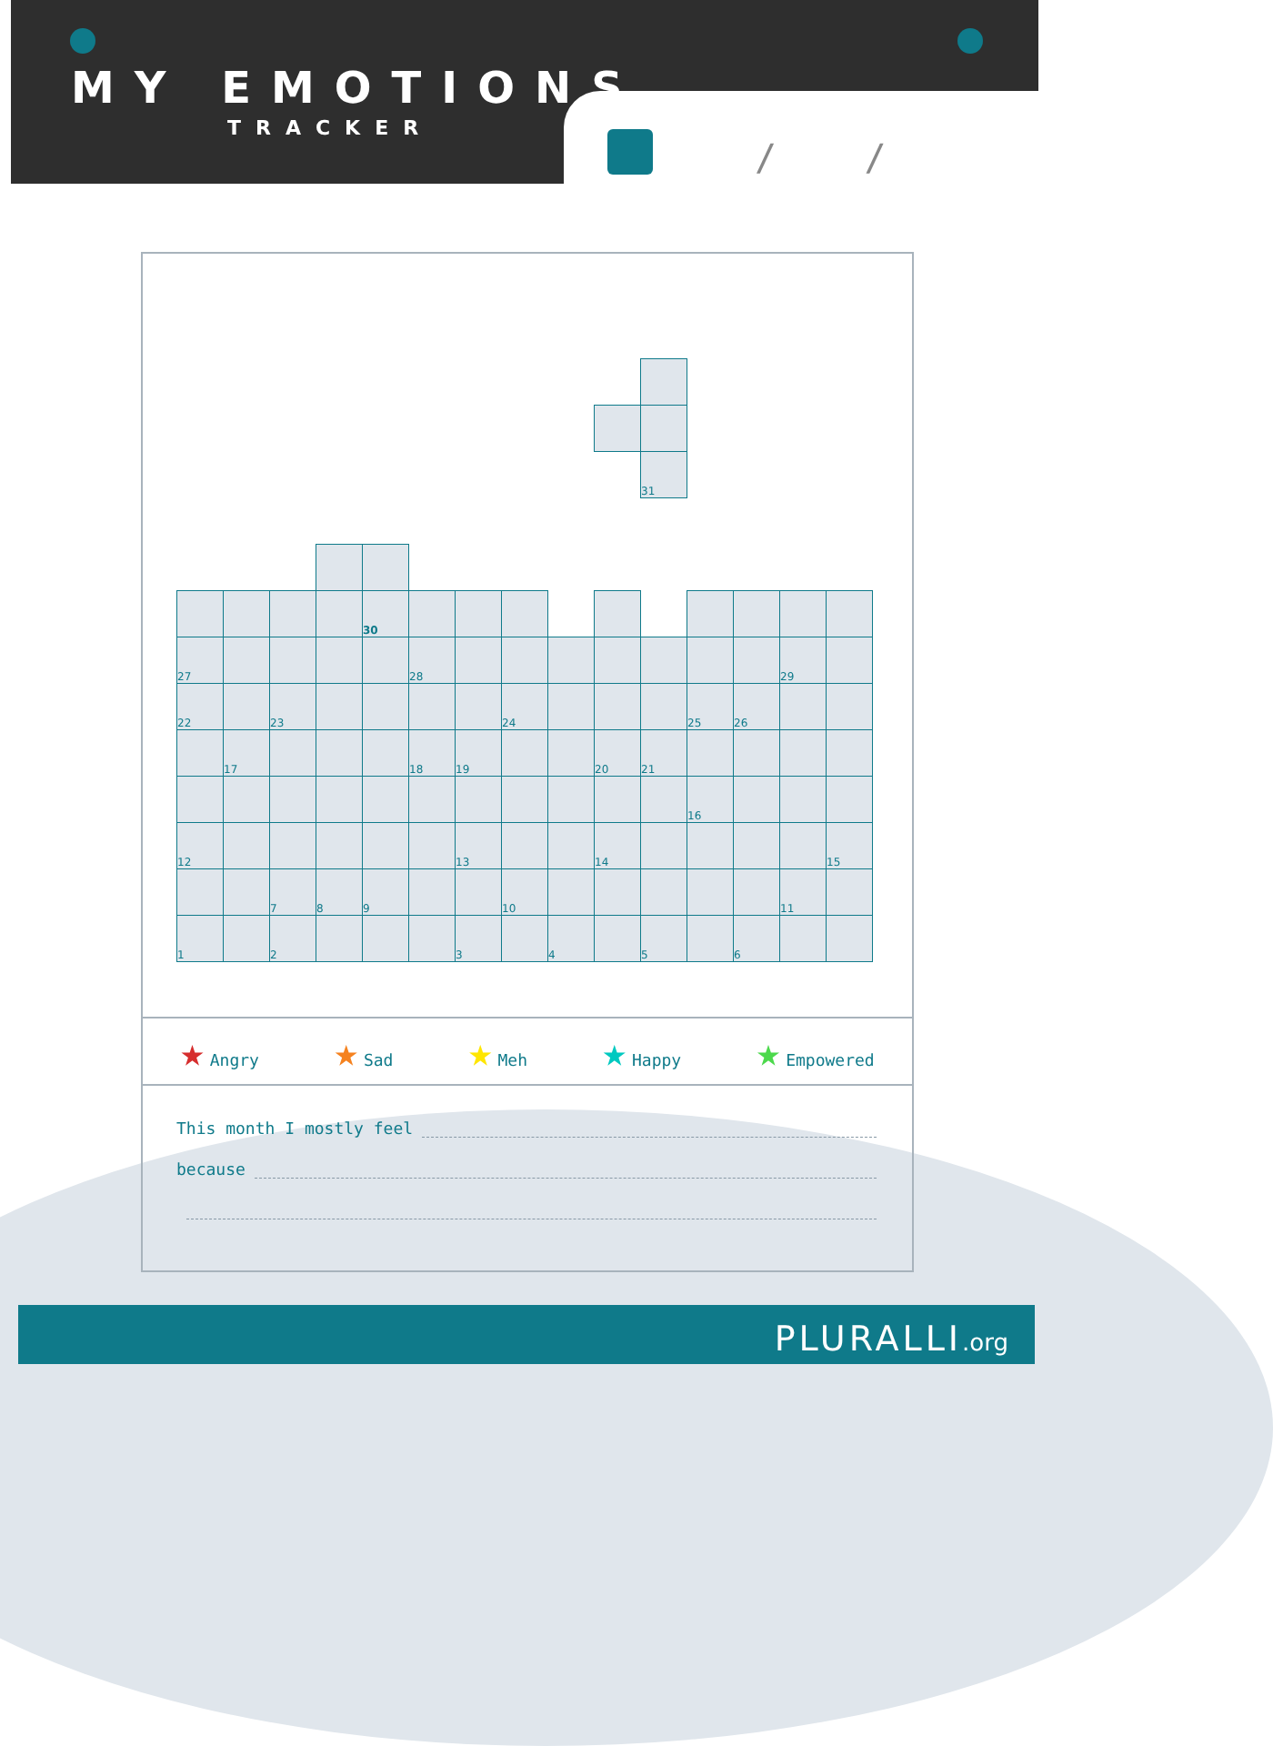MY EMOTIONS
TRACKER
/ /
| | | | | | | | | | | 31 | | | | |
| | | | | 30 | | | | | | | | | | |
| 27 | | | | | 28 | | | | | | | | 29 | |
| 22 | | 23 | | | | | 24 | | | | 25 | 26 | | |
| | 17 | | | | 18 | 19 | | | 20 | 21 | | | | |
| | | | | | | | | | | | 16 | | | |
| 12 | | | | | | 13 | | | 14 | | | | | 15 |
| | | 7 | 8 | 9 | | | 10 | | | | | | 11 | |
| 1 | | 2 | | | | 3 | | 4 | | 5 | | 6 | | |
★ Angry
★ Sad
★ Meh
★ Happy
★ Empowered
This month I mostly feel
because
PLURALLI.org